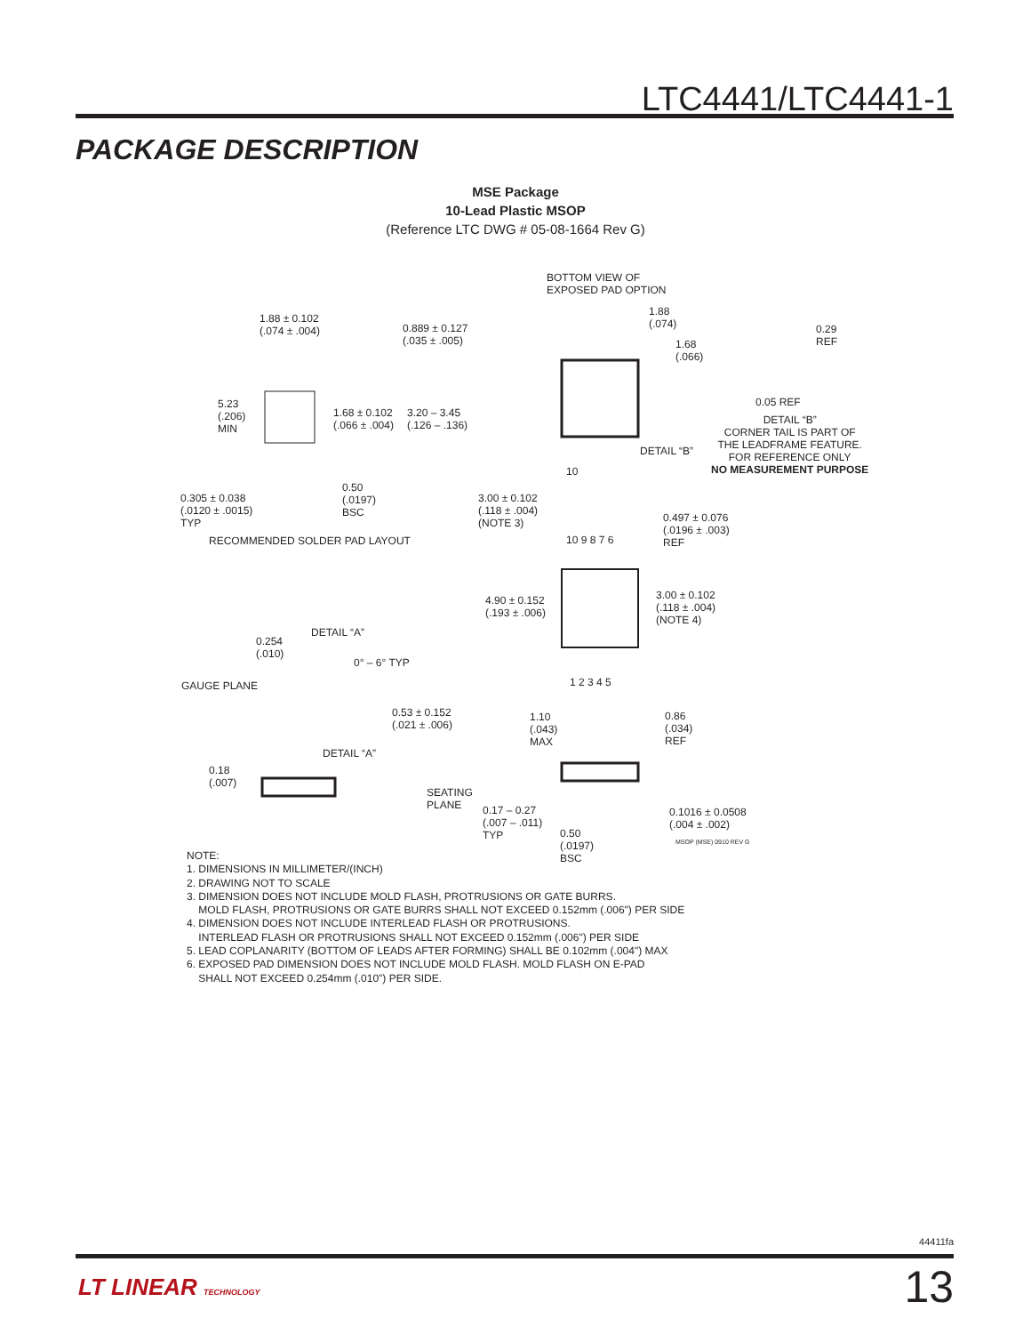LTC4441/LTC4441-1
PACKAGE DESCRIPTION
MSE Package
10-Lead Plastic MSOP
(Reference LTC DWG # 05-08-1664 Rev G)
1.88 ± 0.102
(.074 ± .004) 0.889 ± 0.127
(.035 ± .005)
BOTTOM VIEW OF
EXPOSED PAD OPTION
1.88
(.074)
1.68
(.066)
0.29
REF
0.05 REF
DETAIL “B”
CORNER TAIL IS PART OF
THE LEADFRAME FEATURE.
FOR REFERENCE ONLY
NO MEASUREMENT PURPOSE
5.23
(.206)
MIN
1.68 ± 0.102
(.066 ± .004)
3.20 – 3.45
(.126 – .136)
DETAIL “B”
10
0.50
(.0197)
BSC
0.305 ± 0.038
(.0120 ± .0015)
TYP
3.00 ± 0.102
(.118 ± .004)
(NOTE 3) 0.497 ± 0.076
(.0196 ± .003)
REF RECOMMENDED SOLDER PAD LAYOUT 10 9 8 7 6
4.90 ± 0.152
(.193 ± .006)
3.00 ± 0.102
(.118 ± .004)
(NOTE 4)
DETAIL “A”
0.254
(.010)
0° – 6° TYP
GAUGE PLANE 1 2 3 4 5
0.53 ± 0.152
(.021 ± .006)
1.10
(.043)
MAX
0.86
(.034)
REF
DETAIL “A”
0.18
(.007)
SEATING
PLANE 0.17 – 0.27
(.007 – .011)
TYP
0.1016 ± 0.0508
(.004 ± .002)
0.50
(.0197)
BSC
MSOP (MSE) 0910 REV G
NOTE:
1. DIMENSIONS IN MILLIMETER/(INCH)
2. DRAWING NOT TO SCALE
3. DIMENSION DOES NOT INCLUDE MOLD FLASH, PROTRUSIONS OR GATE BURRS.
MOLD FLASH, PROTRUSIONS OR GATE BURRS SHALL NOT EXCEED 0.152mm (.006") PER SIDE
4. DIMENSION DOES NOT INCLUDE INTERLEAD FLASH OR PROTRUSIONS.
INTERLEAD FLASH OR PROTRUSIONS SHALL NOT EXCEED 0.152mm (.006") PER SIDE
5. LEAD COPLANARITY (BOTTOM OF LEADS AFTER FORMING) SHALL BE 0.102mm (.004") MAX
6. EXPOSED PAD DIMENSION DOES NOT INCLUDE MOLD FLASH. MOLD FLASH ON E-PAD
SHALL NOT EXCEED 0.254mm (.010") PER SIDE.
44411fa
LT LINEAR TECHNOLOGY 13